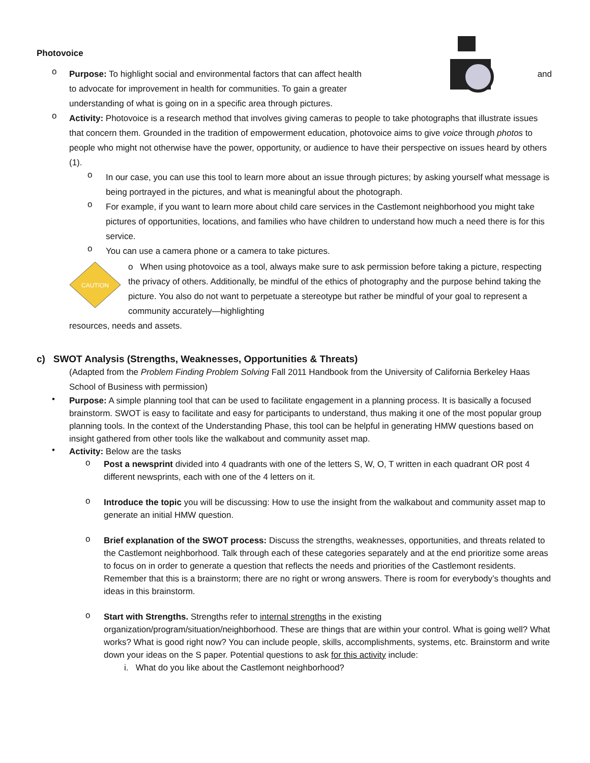Photovoice
o
Purpose: To highlight social and environmental factors that can affect health
to advocate for improvement in health for communities. To gain a greater
understanding of what is going on in a specific area through pictures.
and
o
Activity: Photovoice is a research method that involves giving cameras to people to take photographs that illustrate issues that concern them. Grounded in the tradition of empowerment education, photovoice aims to give voice through photos to people who might not otherwise have the power, opportunity, or audience to have their perspective on issues heard by others (1).
o
In our case, you can use this tool to learn more about an issue through pictures; by asking yourself what message is being portrayed in the pictures, and what is meaningful about the photograph.
o
For example, if you want to learn more about child care services in the Castlemont neighborhood you might take pictures of opportunities, locations, and families who have children to understand how much a need there is for this service.
o
You can use a camera phone or a camera to take pictures.
CAUTION
o When using photovoice as a tool, always make sure to ask permission before taking a picture, respecting the privacy of others. Additionally, be mindful of the ethics of photography and the purpose behind taking the picture. You also do not want to perpetuate a stereotype but rather be mindful of your goal to represent a community accurately—highlighting
resources, needs and assets.
c) SWOT Analysis (Strengths, Weaknesses, Opportunities & Threats)
(Adapted from the Problem Finding Problem Solving Fall 2011 Handbook from the University of California Berkeley Haas School of Business with permission)
•
Purpose: A simple planning tool that can be used to facilitate engagement in a planning process. It is basically a focused brainstorm. SWOT is easy to facilitate and easy for participants to understand, thus making it one of the most popular group planning tools. In the context of the Understanding Phase, this tool can be helpful in generating HMW questions based on insight gathered from other tools like the walkabout and community asset map.
•
Activity: Below are the tasks
o
Post a newsprint divided into 4 quadrants with one of the letters S, W, O, T written in each quadrant OR post 4 different newsprints, each with one of the 4 letters on it.
o
Introduce the topic you will be discussing: How to use the insight from the walkabout and community asset map to generate an initial HMW question.
o
Brief explanation of the SWOT process: Discuss the strengths, weaknesses, opportunities, and threats related to the Castlemont neighborhood. Talk through each of these categories separately and at the end prioritize some areas to focus on in order to generate a question that reflects the needs and priorities of the Castlemont residents. Remember that this is a brainstorm; there are no right or wrong answers. There is room for everybody’s thoughts and ideas in this brainstorm.
o
Start with Strengths. Strengths refer to internal strengths in the existing organization/program/situation/neighborhood. These are things that are within your control. What is going well? What works? What is good right now? You can include people, skills, accomplishments, systems, etc. Brainstorm and write down your ideas on the S paper. Potential questions to ask for this activity include:
i. What do you like about the Castlemont neighborhood?